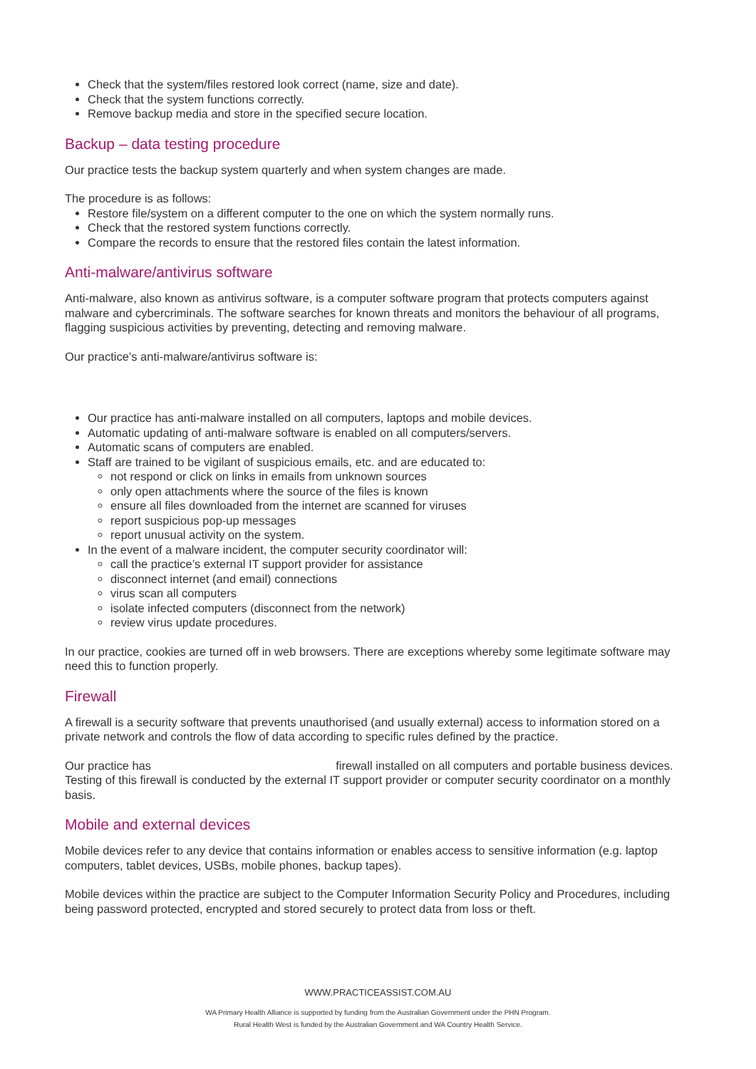Check that the system/files restored look correct (name, size and date).
Check that the system functions correctly.
Remove backup media and store in the specified secure location.
Backup – data testing procedure
Our practice tests the backup system quarterly and when system changes are made.
The procedure is as follows:
Restore file/system on a different computer to the one on which the system normally runs.
Check that the restored system functions correctly.
Compare the records to ensure that the restored files contain the latest information.
Anti-malware/antivirus software
Anti-malware, also known as antivirus software, is a computer software program that protects computers against malware and cybercriminals. The software searches for known threats and monitors the behaviour of all programs, flagging suspicious activities by preventing, detecting and removing malware.
Our practice’s anti-malware/antivirus software is:
Our practice has anti-malware installed on all computers, laptops and mobile devices.
Automatic updating of anti-malware software is enabled on all computers/servers.
Automatic scans of computers are enabled.
Staff are trained to be vigilant of suspicious emails, etc. and are educated to:
not respond or click on links in emails from unknown sources
only open attachments where the source of the files is known
ensure all files downloaded from the internet are scanned for viruses
report suspicious pop-up messages
report unusual activity on the system.
In the event of a malware incident, the computer security coordinator will:
call the practice’s external IT support provider for assistance
disconnect internet (and email) connections
virus scan all computers
isolate infected computers (disconnect from the network)
review virus update procedures.
In our practice, cookies are turned off in web browsers. There are exceptions whereby some legitimate software may need this to function properly.
Firewall
A firewall is a security software that prevents unauthorised (and usually external) access to information stored on a private network and controls the flow of data according to specific rules defined by the practice.
Our practice has firewall installed on all computers and portable business devices. Testing of this firewall is conducted by the external IT support provider or computer security coordinator on a monthly basis.
Mobile and external devices
Mobile devices refer to any device that contains information or enables access to sensitive information (e.g. laptop computers, tablet devices, USBs, mobile phones, backup tapes).
Mobile devices within the practice are subject to the Computer Information Security Policy and Procedures, including being password protected, encrypted and stored securely to protect data from loss or theft.
WWW.PRACTICEASSIST.COM.AU
WA Primary Health Alliance is supported by funding from the Australian Government under the PHN Program.
Rural Health West is funded by the Australian Government and WA Country Health Service.